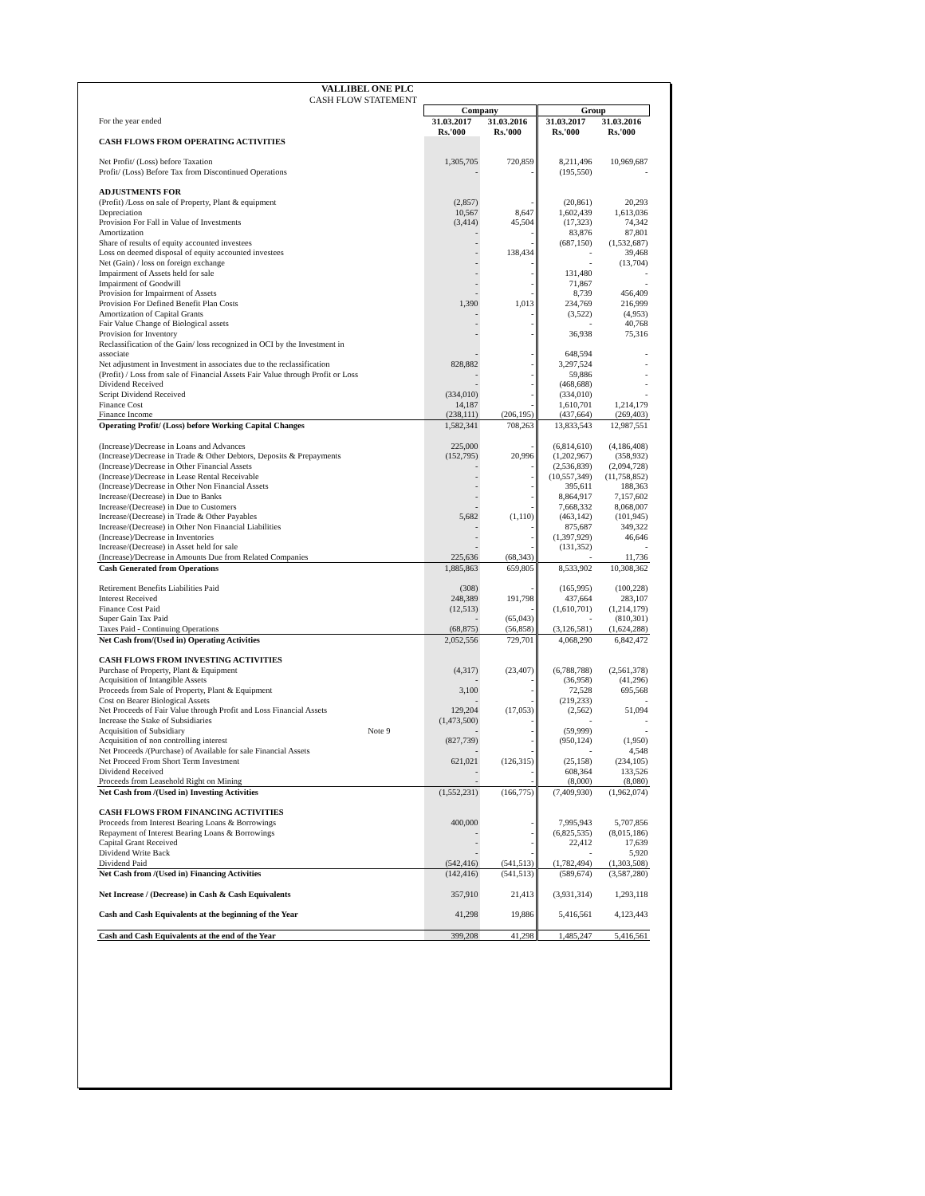VALLIBEL ONE PLC
CASH FLOW STATEMENT
| | Company | | Group | |
| For the year ended | 31.03.2017 | 31.03.2016 | 31.03.2017 | 31.03.2016 |
| | Rs.'000 | Rs.'000 | Rs.'000 | Rs.'000 |
| CASH FLOWS FROM OPERATING ACTIVITIES | | | | |
| Net Profit/ (Loss) before Taxation | 1,305,705 | 720,859 | 8,211,496 | 10,969,687 |
| Profit/ (Loss) Before Tax from Discontinued Operations | - | - | (195,550) | - |
| ADJUSTMENTS FOR | | | | |
| (Profit) /Loss on sale of Property, Plant & equipment | (2,857) | - | (20,861) | 20,293 |
| Depreciation | 10,567 | 8,647 | 1,602,439 | 1,613,036 |
| Provision For Fall in Value of Investments | (3,414) | 45,504 | (17,323) | 74,342 |
| Amortization | - | - | 83,876 | 87,801 |
| Share of results of equity accounted investees | - | - | (687,150) | (1,532,687) |
| Loss on deemed disposal of equity accounted investees | - | 138,434 | - | 39,468 |
| Net (Gain) / loss on foreign exchange | - | - | - | (13,704) |
| Impairment of Assets held for sale | - | - | 131,480 | - |
| Impairment of Goodwill | - | - | 71,867 | - |
| Provision for Impairment of Assets | - | - | 8,739 | 456,409 |
| Provision For Defined Benefit Plan Costs | 1,390 | 1,013 | 234,769 | 216,999 |
| Amortization of Capital Grants | - | - | (3,522) | (4,953) |
| Fair Value Change of Biological assets | - | - | - | 40,768 |
| Provision for Inventory | - | - | 36,938 | 75,316 |
| Reclassification of the Gain/ loss recognized in OCI by the Investment in | | | | |
| associate | - | - | 648,594 | - |
| Net adjustment in Investment in associates due to the reclassification | 828,882 | - | 3,297,524 | - |
| (Profit) / Loss from sale of Financial Assets Fair Value through Profit or Loss | - | - | 59,886 | - |
| Dividend Received | - | - | (468,688) | - |
| Script Dividend Received | (334,010) | - | (334,010) | - |
| Finance Cost | 14,187 | - | 1,610,701 | 1,214,179 |
| Finance Income | (238,111) | (206,195) | (437,664) | (269,403) |
| Operating Profit/ (Loss) before Working Capital Changes | 1,582,341 | 708,263 | 13,833,543 | 12,987,551 |
| (Increase)/Decrease in Loans and Advances | 225,000 | - | (6,814,610) | (4,186,408) |
| (Increase)/Decrease in Trade & Other Debtors, Deposits & Prepayments | (152,795) | 20,996 | (1,202,967) | (358,932) |
| (Increase)/Decrease in Other Financial Assets | - | - | (2,536,839) | (2,094,728) |
| (Increase)/Decrease in Lease Rental Receivable | - | - | (10,557,349) | (11,758,852) |
| (Increase)/Decrease in Other Non Financial Assets | - | - | 395,611 | 188,363 |
| Increase/(Decrease) in Due to Banks | - | - | 8,864,917 | 7,157,602 |
| Increase/(Decrease) in Due to Customers | - | - | 7,668,332 | 8,068,007 |
| Increase/(Decrease) in Trade & Other Payables | 5,682 | (1,110) | (463,142) | (101,945) |
| Increase/(Decrease) in Other Non Financial Liabilities | - | - | 875,687 | 349,322 |
| (Increase)/Decrease in Inventories | - | - | (1,397,929) | 46,646 |
| Increase/(Decrease) in Asset held for sale | - | - | (131,352) | - |
| (Increase)/Decrease in Amounts Due from Related Companies | 225,636 | (68,343) | - | 11,736 |
| Cash Generated from Operations | 1,885,863 | 659,805 | 8,533,902 | 10,308,362 |
| Retirement Benefits Liabilities Paid | (308) | - | (165,995) | (100,228) |
| Interest Received | 248,389 | 191,798 | 437,664 | 283,107 |
| Finance Cost Paid | (12,513) | - | (1,610,701) | (1,214,179) |
| Super Gain Tax Paid | - | (65,043) | - | (810,301) |
| Taxes Paid - Continuing Operations | (68,875) | (56,858) | (3,126,581) | (1,624,288) |
| Net Cash from/(Used in) Operating Activities | 2,052,556 | 729,701 | 4,068,290 | 6,842,472 |
| CASH FLOWS FROM INVESTING ACTIVITIES | | | | |
| Purchase of Property, Plant & Equipment | (4,317) | (23,407) | (6,788,788) | (2,561,378) |
| Acquisition of Intangible Assets | - | - | (36,958) | (41,296) |
| Proceeds from Sale of Property, Plant & Equipment | 3,100 | - | 72,528 | 695,568 |
| Cost on Bearer Biological Assets | - | - | (219,233) | - |
| Net Proceeds of Fair Value through Profit and Loss Financial Assets | 129,204 | (17,053) | (2,562) | 51,094 |
| Increase the Stake of Subsidiaries | (1,473,500) | - | - | - |
| Acquisition of Subsidiary Note 9 | - | - | (59,999) | - |
| Acquisition of non controlling interest | (827,739) | - | (950,124) | (1,950) |
| Net Proceeds /(Purchase) of Available for sale Financial Assets | - | - | - | 4,548 |
| Net Proceed From Short Term Investment | 621,021 | (126,315) | (25,158) | (234,105) |
| Dividend Received | - | - | 608,364 | 133,526 |
| Proceeds from Leasehold Right on Mining | - | - | (8,000) | (8,080) |
| Net Cash from /(Used in) Investing Activities | (1,552,231) | (166,775) | (7,409,930) | (1,962,074) |
| CASH FLOWS FROM FINANCING ACTIVITIES | | | | |
| Proceeds from Interest Bearing Loans & Borrowings | 400,000 | - | 7,995,943 | 5,707,856 |
| Repayment of Interest Bearing Loans & Borrowings | - | - | (6,825,535) | (8,015,186) |
| Capital Grant Received | - | - | 22,412 | 17,639 |
| Dividend Write Back | - | - | - | 5,920 |
| Dividend Paid | (542,416) | (541,513) | (1,782,494) | (1,303,508) |
| Net Cash from /(Used in) Financing Activities | (142,416) | (541,513) | (589,674) | (3,587,280) |
| Net Increase / (Decrease) in Cash & Cash Equivalents | 357,910 | 21,413 | (3,931,314) | 1,293,118 |
| Cash and Cash Equivalents at the beginning of the Year | 41,298 | 19,886 | 5,416,561 | 4,123,443 |
| Cash and Cash Equivalents at the end of the Year | 399,208 | 41,298 | 1,485,247 | 5,416,561 |